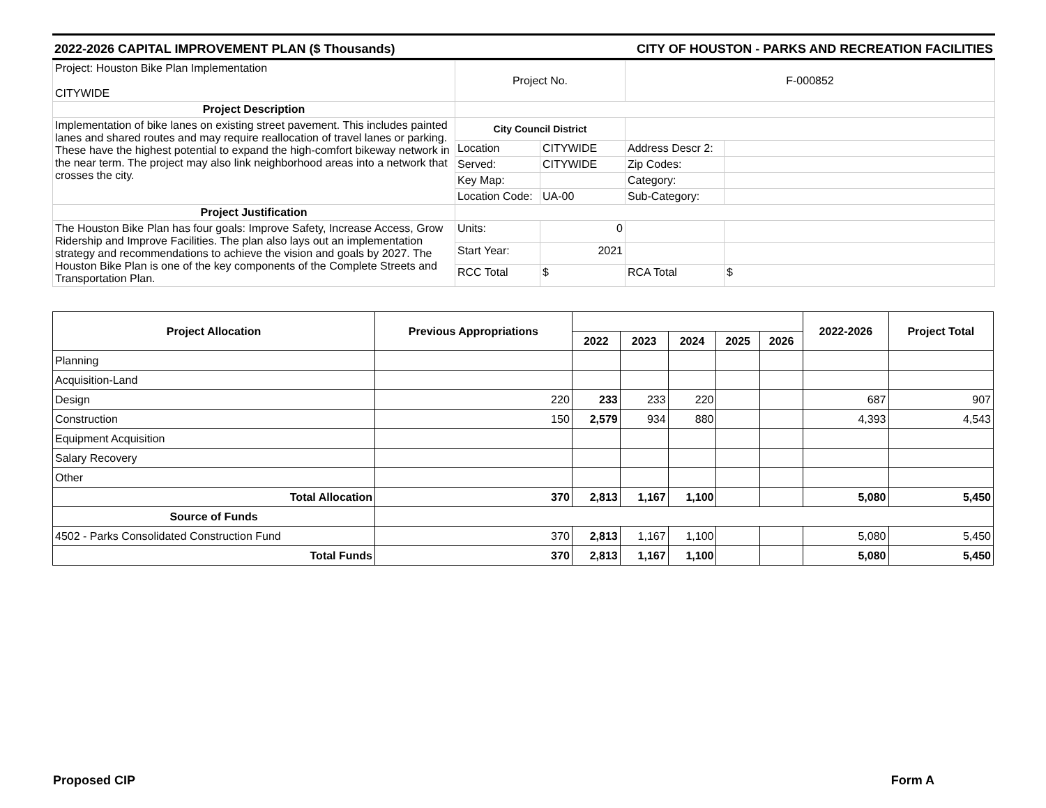2022-2026 CAPITAL IMPROVEMENT PLAN ($ Thousands) CITY OF HOUSTON - PARKS AND RECREATION FACILITIES
| Project: Houston Bike Plan Implementation CITYWIDE | Project No. | | F-000852 | |
| Project Description | | | | |
| Implementation of bike lanes on existing street pavement. This includes painted lanes and shared routes and may require reallocation of travel lanes or parking. These have the highest potential to expand the high-comfort bikeway network in the near term. The project may also link neighborhood areas into a network that crosses the city. | City Council District | | | |
| | Location | CITYWIDE | Address Descr 2: | |
| | Served: | CITYWIDE | Zip Codes: | |
| | Key Map: | | Category: | |
| | Location Code: | UA-00 | Sub-Category: | |
| Project Justification | | | | |
| The Houston Bike Plan has four goals: Improve Safety, Increase Access, Grow Ridership and Improve Facilities. The plan also lays out an implementation strategy and recommendations to achieve the vision and goals by 2027. The Houston Bike Plan is one of the key components of the Complete Streets and Transportation Plan. | Units: | 0 | | |
| | Start Year: | 2021 | | |
| | RCC Total | $ | RCA Total | $ |
| Project Allocation | Previous Appropriations | | | | | | 2022-2026 | Project Total |
| --- | --- | --- | --- | --- | --- | --- | --- | --- |
| | | 2022 | 2023 | 2024 | 2025 | 2026 | | |
| Planning | | | | | | | | |
| Acquisition-Land | | | | | | | | |
| Design | 220 | 233 | 233 | 220 | | | 687 | 907 |
| Construction | 150 | 2,579 | 934 | 880 | | | 4,393 | 4,543 |
| Equipment Acquisition | | | | | | | | |
| Salary Recovery | | | | | | | | |
| Other | | | | | | | | |
| Total Allocation | 370 | 2,813 | 1,167 | 1,100 | | | 5,080 | 5,450 |
| Source of Funds | | | | | | | | |
| 4502 - Parks Consolidated Construction Fund | 370 | 2,813 | 1,167 | 1,100 | | | 5,080 | 5,450 |
| Total Funds | 370 | 2,813 | 1,167 | 1,100 | | | 5,080 | 5,450 |
Proposed CIP Form A